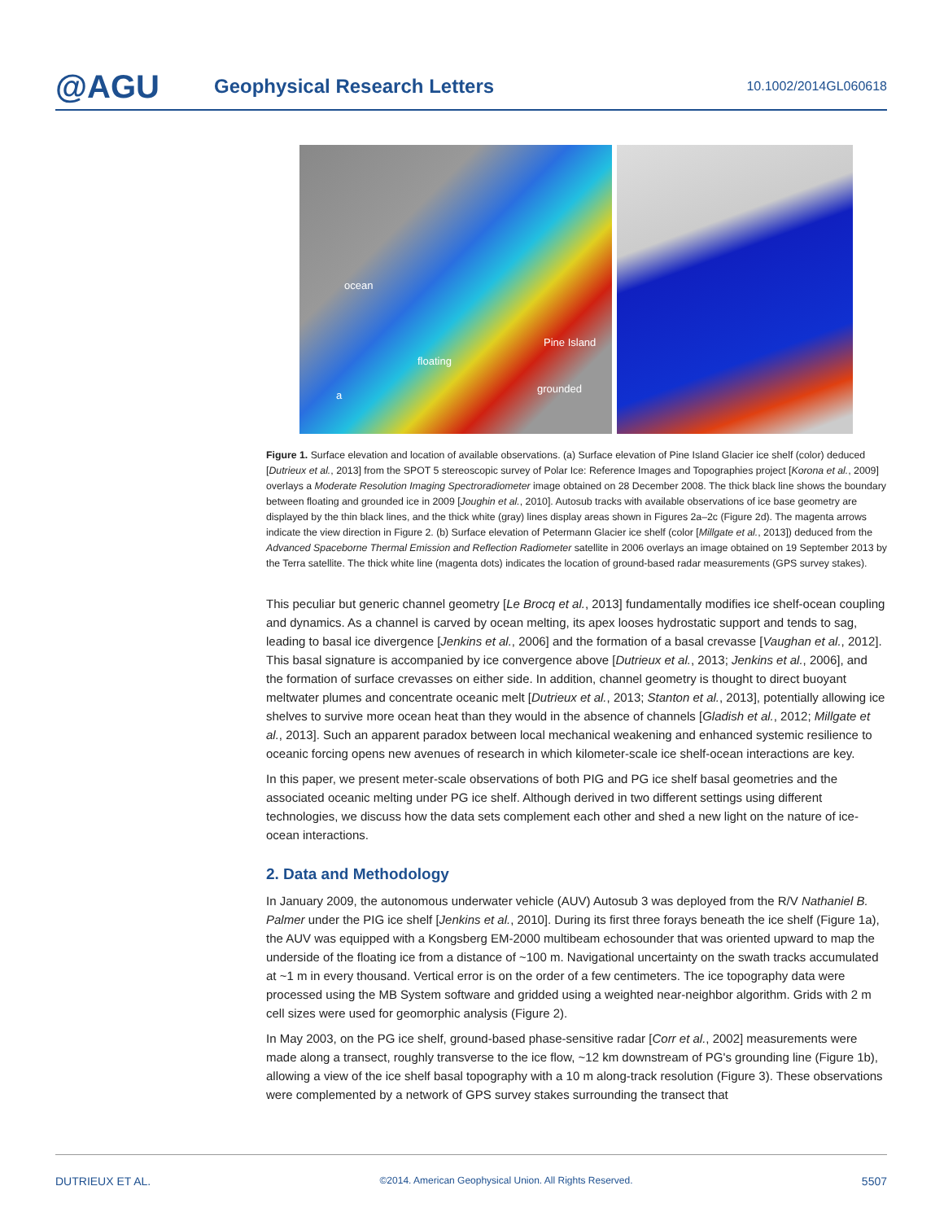@AGU
Geophysical Research Letters
10.1002/2014GL060618
ocean
floating
Pine Island
grounded
a
Figure 1. Surface elevation and location of available observations. (a) Surface elevation of Pine Island Glacier ice shelf (color) deduced [Dutrieux et al., 2013] from the SPOT 5 stereoscopic survey of Polar Ice: Reference Images and Topographies project [Korona et al., 2009] overlays a Moderate Resolution Imaging Spectroradiometer image obtained on 28 December 2008. The thick black line shows the boundary between floating and grounded ice in 2009 [Joughin et al., 2010]. Autosub tracks with available observations of ice base geometry are displayed by the thin black lines, and the thick white (gray) lines display areas shown in Figures 2a–2c (Figure 2d). The magenta arrows indicate the view direction in Figure 2. (b) Surface elevation of Petermann Glacier ice shelf (color [Millgate et al., 2013]) deduced from the Advanced Spaceborne Thermal Emission and Reflection Radiometer satellite in 2006 overlays an image obtained on 19 September 2013 by the Terra satellite. The thick white line (magenta dots) indicates the location of ground-based radar measurements (GPS survey stakes).
This peculiar but generic channel geometry [Le Brocq et al., 2013] fundamentally modifies ice shelf-ocean coupling and dynamics. As a channel is carved by ocean melting, its apex looses hydrostatic support and tends to sag, leading to basal ice divergence [Jenkins et al., 2006] and the formation of a basal crevasse [Vaughan et al., 2012]. This basal signature is accompanied by ice convergence above [Dutrieux et al., 2013; Jenkins et al., 2006], and the formation of surface crevasses on either side. In addition, channel geometry is thought to direct buoyant meltwater plumes and concentrate oceanic melt [Dutrieux et al., 2013; Stanton et al., 2013], potentially allowing ice shelves to survive more ocean heat than they would in the absence of channels [Gladish et al., 2012; Millgate et al., 2013]. Such an apparent paradox between local mechanical weakening and enhanced systemic resilience to oceanic forcing opens new avenues of research in which kilometer-scale ice shelf-ocean interactions are key.
In this paper, we present meter-scale observations of both PIG and PG ice shelf basal geometries and the associated oceanic melting under PG ice shelf. Although derived in two different settings using different technologies, we discuss how the data sets complement each other and shed a new light on the nature of ice-ocean interactions.
2. Data and Methodology
In January 2009, the autonomous underwater vehicle (AUV) Autosub 3 was deployed from the R/V Nathaniel B. Palmer under the PIG ice shelf [Jenkins et al., 2010]. During its first three forays beneath the ice shelf (Figure 1a), the AUV was equipped with a Kongsberg EM-2000 multibeam echosounder that was oriented upward to map the underside of the floating ice from a distance of ~100 m. Navigational uncertainty on the swath tracks accumulated at ~1 m in every thousand. Vertical error is on the order of a few centimeters. The ice topography data were processed using the MB System software and gridded using a weighted near-neighbor algorithm. Grids with 2 m cell sizes were used for geomorphic analysis (Figure 2).
In May 2003, on the PG ice shelf, ground-based phase-sensitive radar [Corr et al., 2002] measurements were made along a transect, roughly transverse to the ice flow, ~12 km downstream of PG's grounding line (Figure 1b), allowing a view of the ice shelf basal topography with a 10 m along-track resolution (Figure 3). These observations were complemented by a network of GPS survey stakes surrounding the transect that
DUTRIEUX ET AL. ©2014. American Geophysical Union. All Rights Reserved. 5507